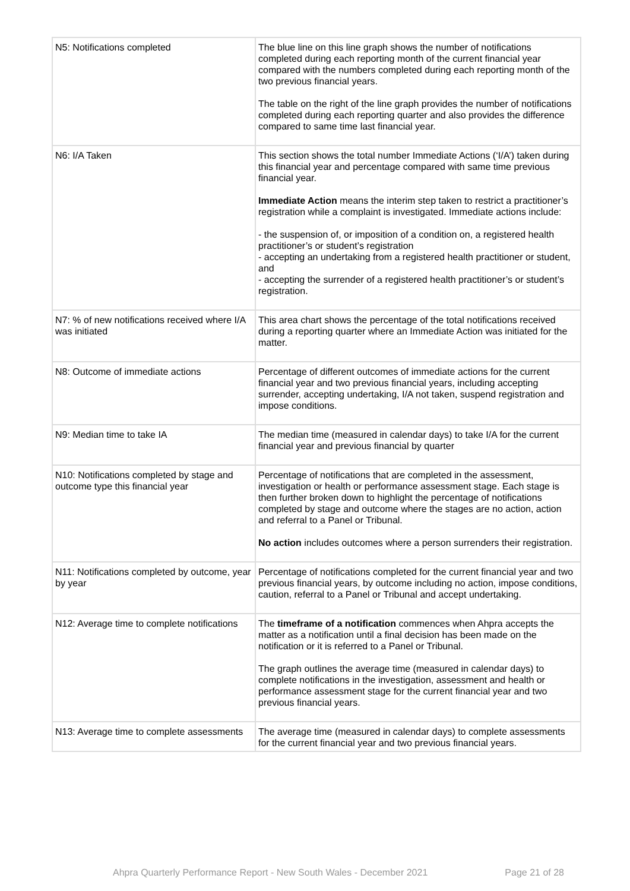| N5: Notifications completed | The blue line on this line graph shows the number of notifications completed during each reporting month of the current financial year compared with the numbers completed during each reporting month of the two previous financial years. The table on the right of the line graph provides the number of notifications completed during each reporting quarter and also provides the difference compared to same time last financial year. |
| N6: I/A Taken | This section shows the total number Immediate Actions (‘I/A’) taken during this financial year and percentage compared with same time previous financial year. Immediate Action means the interim step taken to restrict a practitioner’s registration while a complaint is investigated. Immediate actions include: - the suspension of, or imposition of a condition on, a registered health practitioner’s or student’s registration - accepting an undertaking from a registered health practitioner or student, and - accepting the surrender of a registered health practitioner’s or student’s registration. |
| N7: % of new notifications received where I/A was initiated | This area chart shows the percentage of the total notifications received during a reporting quarter where an Immediate Action was initiated for the matter. |
| N8: Outcome of immediate actions | Percentage of different outcomes of immediate actions for the current financial year and two previous financial years, including accepting surrender, accepting undertaking, I/A not taken, suspend registration and impose conditions. |
| N9: Median time to take IA | The median time (measured in calendar days) to take I/A for the current financial year and previous financial by quarter |
| N10: Notifications completed by stage and outcome type this financial year | Percentage of notifications that are completed in the assessment, investigation or health or performance assessment stage. Each stage is then further broken down to highlight the percentage of notifications completed by stage and outcome where the stages are no action, action and referral to a Panel or Tribunal. No action includes outcomes where a person surrenders their registration. |
| N11: Notifications completed by outcome, year by year | Percentage of notifications completed for the current financial year and two previous financial years, by outcome including no action, impose conditions, caution, referral to a Panel or Tribunal and accept undertaking. |
| N12: Average time to complete notifications | The timeframe of a notification commences when Ahpra accepts the matter as a notification until a final decision has been made on the notification or it is referred to a Panel or Tribunal. The graph outlines the average time (measured in calendar days) to complete notifications in the investigation, assessment and health or performance assessment stage for the current financial year and two previous financial years. |
| N13: Average time to complete assessments | The average time (measured in calendar days) to complete assessments for the current financial year and two previous financial years. |
Ahpra Quarterly Performance Report - New South Wales - December 2021 Page 21 of 28